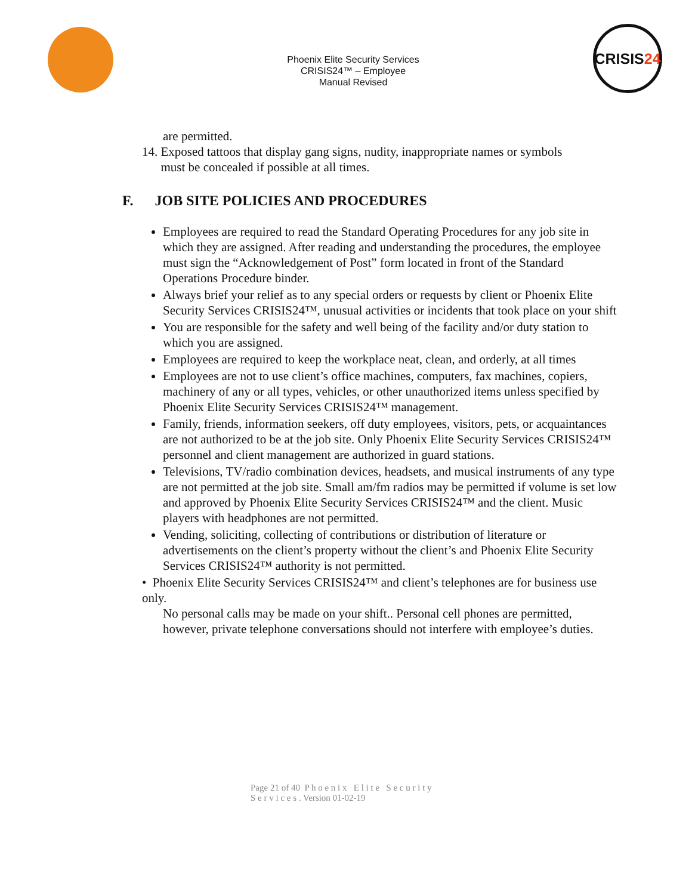Phoenix Elite Security Services
CRISIS24™ – Employee
Manual Revised
CRISIS 24
are permitted.
14. Exposed tattoos that display gang signs, nudity, inappropriate names or symbols
must be concealed if possible at all times.
F. JOB SITE POLICIES AND PROCEDURES
Employees are required to read the Standard Operating Procedures for any job site in which they are assigned. After reading and understanding the procedures, the employee must sign the “Acknowledgement of Post” form located in front of the Standard Operations Procedure binder.
Always brief your relief as to any special orders or requests by client or Phoenix Elite Security Services CRISIS24™, unusual activities or incidents that took place on your shift
You are responsible for the safety and well being of the facility and/or duty station to which you are assigned.
Employees are required to keep the workplace neat, clean, and orderly, at all times
Employees are not to use client’s office machines, computers, fax machines, copiers, machinery of any or all types, vehicles, or other unauthorized items unless specified by Phoenix Elite Security Services CRISIS24™ management.
Family, friends, information seekers, off duty employees, visitors, pets, or acquaintances are not authorized to be at the job site. Only Phoenix Elite Security Services CRISIS24™ personnel and client management are authorized in guard stations.
Televisions, TV/radio combination devices, headsets, and musical instruments of any type are not permitted at the job site. Small am/fm radios may be permitted if volume is set low and approved by Phoenix Elite Security Services CRISIS24™ and the client. Music players with headphones are not permitted.
Vending, soliciting, collecting of contributions or distribution of literature or advertisements on the client’s property without the client’s and Phoenix Elite Security Services CRISIS24™ authority is not permitted.
• Phoenix Elite Security Services CRISIS24™ and client’s telephones are for business use only.
No personal calls may be made on your shift.. Personal cell phones are permitted, however, private telephone conversations should not interfere with employee’s duties.
Page 21 of 40 P h o e n i x E l i t e S e c u r i t y
S e r v i c e s . Version 01-02-19